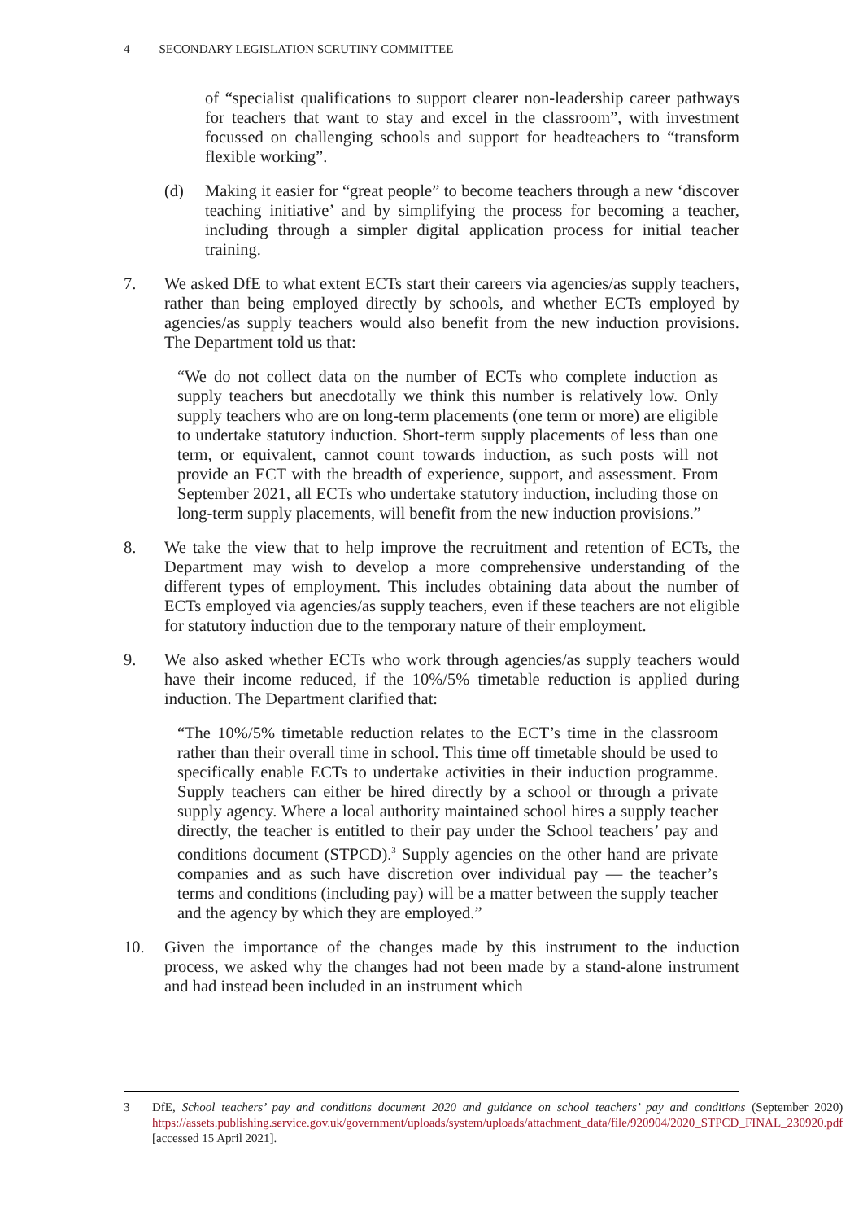4 SECONDARY LEGISLATION SCRUTINY COMMITTEE
of “specialist qualifications to support clearer non-leadership career pathways for teachers that want to stay and excel in the classroom”, with investment focussed on challenging schools and support for headteachers to “transform flexible working”.
(d) Making it easier for “great people” to become teachers through a new ‘discover teaching initiative’ and by simplifying the process for becoming a teacher, including through a simpler digital application process for initial teacher training.
7. We asked DfE to what extent ECTs start their careers via agencies/as supply teachers, rather than being employed directly by schools, and whether ECTs employed by agencies/as supply teachers would also benefit from the new induction provisions. The Department told us that:
“We do not collect data on the number of ECTs who complete induction as supply teachers but anecdotally we think this number is relatively low. Only supply teachers who are on long-term placements (one term or more) are eligible to undertake statutory induction. Short-term supply placements of less than one term, or equivalent, cannot count towards induction, as such posts will not provide an ECT with the breadth of experience, support, and assessment. From September 2021, all ECTs who undertake statutory induction, including those on long-term supply placements, will benefit from the new induction provisions.”
8. We take the view that to help improve the recruitment and retention of ECTs, the Department may wish to develop a more comprehensive understanding of the different types of employment. This includes obtaining data about the number of ECTs employed via agencies/as supply teachers, even if these teachers are not eligible for statutory induction due to the temporary nature of their employment.
9. We also asked whether ECTs who work through agencies/as supply teachers would have their income reduced, if the 10%/5% timetable reduction is applied during induction. The Department clarified that:
“The 10%/5% timetable reduction relates to the ECT’s time in the classroom rather than their overall time in school. This time off timetable should be used to specifically enable ECTs to undertake activities in their induction programme. Supply teachers can either be hired directly by a school or through a private supply agency. Where a local authority maintained school hires a supply teacher directly, the teacher is entitled to their pay under the School teachers’ pay and conditions document (STPCD).<sup>3</sup> Supply agencies on the other hand are private companies and as such have discretion over individual pay — the teacher’s terms and conditions (including pay) will be a matter between the supply teacher and the agency by which they are employed.”
10. Given the importance of the changes made by this instrument to the induction process, we asked why the changes had not been made by a stand-alone instrument and had instead been included in an instrument which
3 DfE, School teachers’ pay and conditions document 2020 and guidance on school teachers’ pay and conditions (September 2020) https://assets.publishing.service.gov.uk/government/uploads/system/uploads/attachment_data/file/920904/2020_STPCD_FINAL_230920.pdf [accessed 15 April 2021].